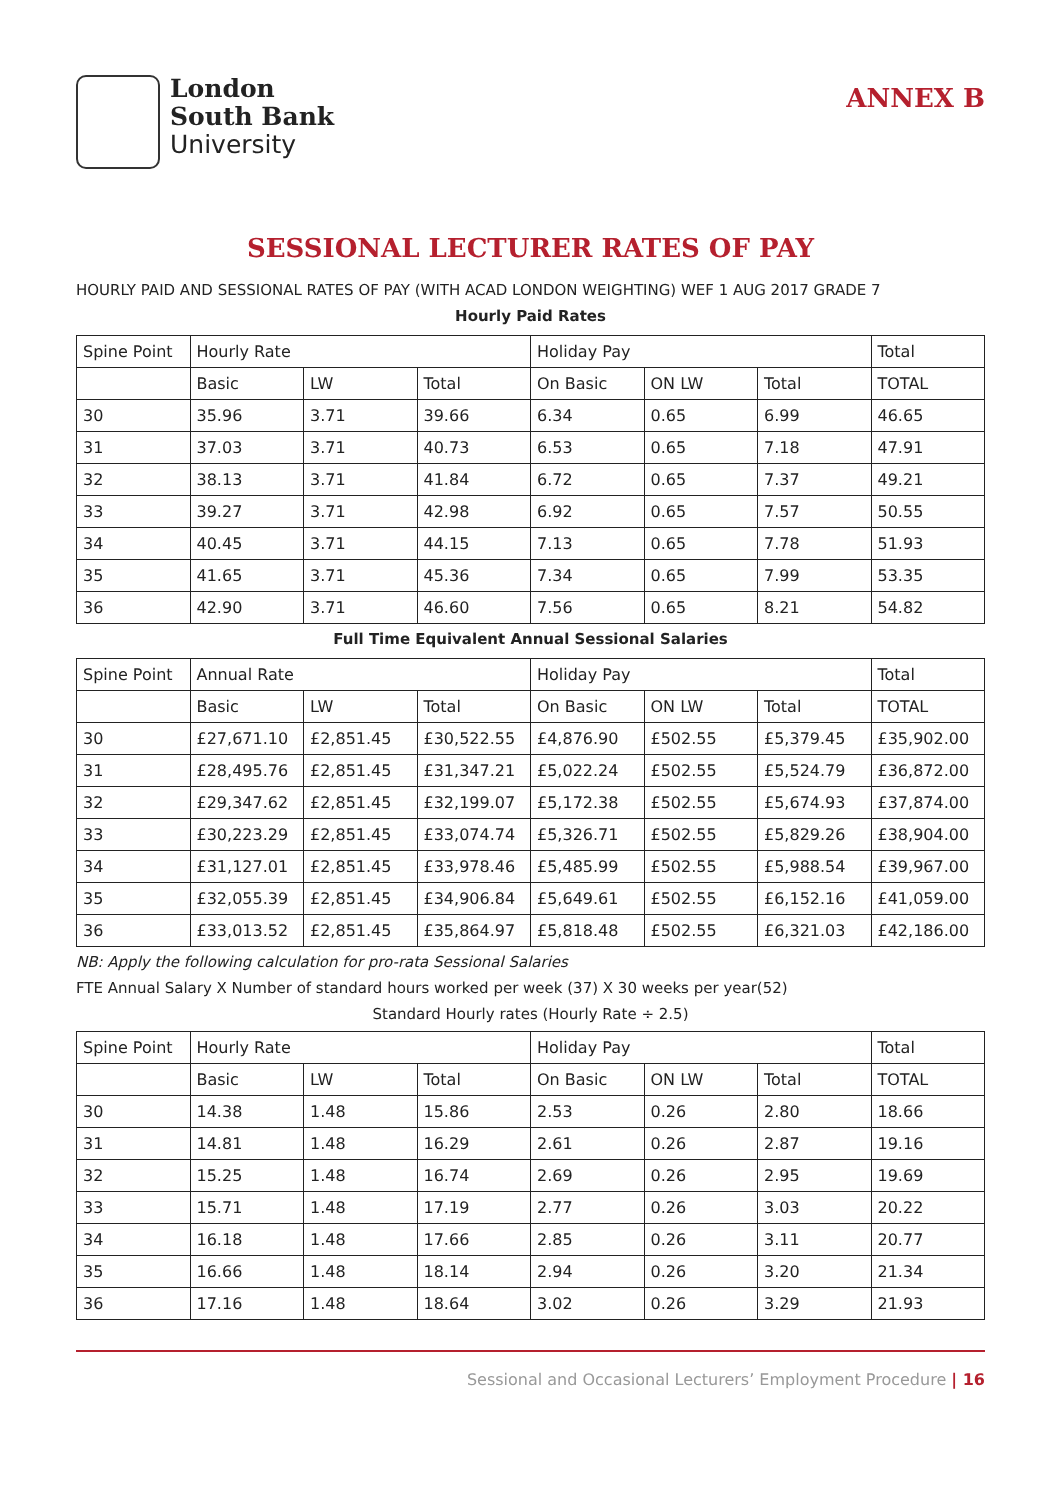London
South Bank
University
ANNEX B
SESSIONAL LECTURER RATES OF PAY
HOURLY PAID AND SESSIONAL RATES OF PAY (WITH ACAD LONDON WEIGHTING) WEF 1 AUG 2017 GRADE 7
Hourly Paid Rates
| Spine Point | Hourly Rate | | | Holiday Pay | | | Total |
| --- | --- | --- | --- | --- | --- | --- | --- |
| | Basic | LW | Total | On Basic | ON LW | Total | TOTAL |
| 30 | 35.96 | 3.71 | 39.66 | 6.34 | 0.65 | 6.99 | 46.65 |
| 31 | 37.03 | 3.71 | 40.73 | 6.53 | 0.65 | 7.18 | 47.91 |
| 32 | 38.13 | 3.71 | 41.84 | 6.72 | 0.65 | 7.37 | 49.21 |
| 33 | 39.27 | 3.71 | 42.98 | 6.92 | 0.65 | 7.57 | 50.55 |
| 34 | 40.45 | 3.71 | 44.15 | 7.13 | 0.65 | 7.78 | 51.93 |
| 35 | 41.65 | 3.71 | 45.36 | 7.34 | 0.65 | 7.99 | 53.35 |
| 36 | 42.90 | 3.71 | 46.60 | 7.56 | 0.65 | 8.21 | 54.82 |
Full Time Equivalent Annual Sessional Salaries
| Spine Point | Annual Rate | | | Holiday Pay | | | Total |
| --- | --- | --- | --- | --- | --- | --- | --- |
| | Basic | LW | Total | On Basic | ON LW | Total | TOTAL |
| 30 | £27,671.10 | £2,851.45 | £30,522.55 | £4,876.90 | £502.55 | £5,379.45 | £35,902.00 |
| 31 | £28,495.76 | £2,851.45 | £31,347.21 | £5,022.24 | £502.55 | £5,524.79 | £36,872.00 |
| 32 | £29,347.62 | £2,851.45 | £32,199.07 | £5,172.38 | £502.55 | £5,674.93 | £37,874.00 |
| 33 | £30,223.29 | £2,851.45 | £33,074.74 | £5,326.71 | £502.55 | £5,829.26 | £38,904.00 |
| 34 | £31,127.01 | £2,851.45 | £33,978.46 | £5,485.99 | £502.55 | £5,988.54 | £39,967.00 |
| 35 | £32,055.39 | £2,851.45 | £34,906.84 | £5,649.61 | £502.55 | £6,152.16 | £41,059.00 |
| 36 | £33,013.52 | £2,851.45 | £35,864.97 | £5,818.48 | £502.55 | £6,321.03 | £42,186.00 |
NB: Apply the following calculation for pro-rata Sessional Salaries
FTE Annual Salary X Number of standard hours worked per week (37) X 30 weeks per year(52)
Standard Hourly rates (Hourly Rate ÷ 2.5)
| Spine Point | Hourly Rate | | | Holiday Pay | | | Total |
| --- | --- | --- | --- | --- | --- | --- | --- |
| | Basic | LW | Total | On Basic | ON LW | Total | TOTAL |
| 30 | 14.38 | 1.48 | 15.86 | 2.53 | 0.26 | 2.80 | 18.66 |
| 31 | 14.81 | 1.48 | 16.29 | 2.61 | 0.26 | 2.87 | 19.16 |
| 32 | 15.25 | 1.48 | 16.74 | 2.69 | 0.26 | 2.95 | 19.69 |
| 33 | 15.71 | 1.48 | 17.19 | 2.77 | 0.26 | 3.03 | 20.22 |
| 34 | 16.18 | 1.48 | 17.66 | 2.85 | 0.26 | 3.11 | 20.77 |
| 35 | 16.66 | 1.48 | 18.14 | 2.94 | 0.26 | 3.20 | 21.34 |
| 36 | 17.16 | 1.48 | 18.64 | 3.02 | 0.26 | 3.29 | 21.93 |
Sessional and Occasional Lecturers’ Employment Procedure | 16